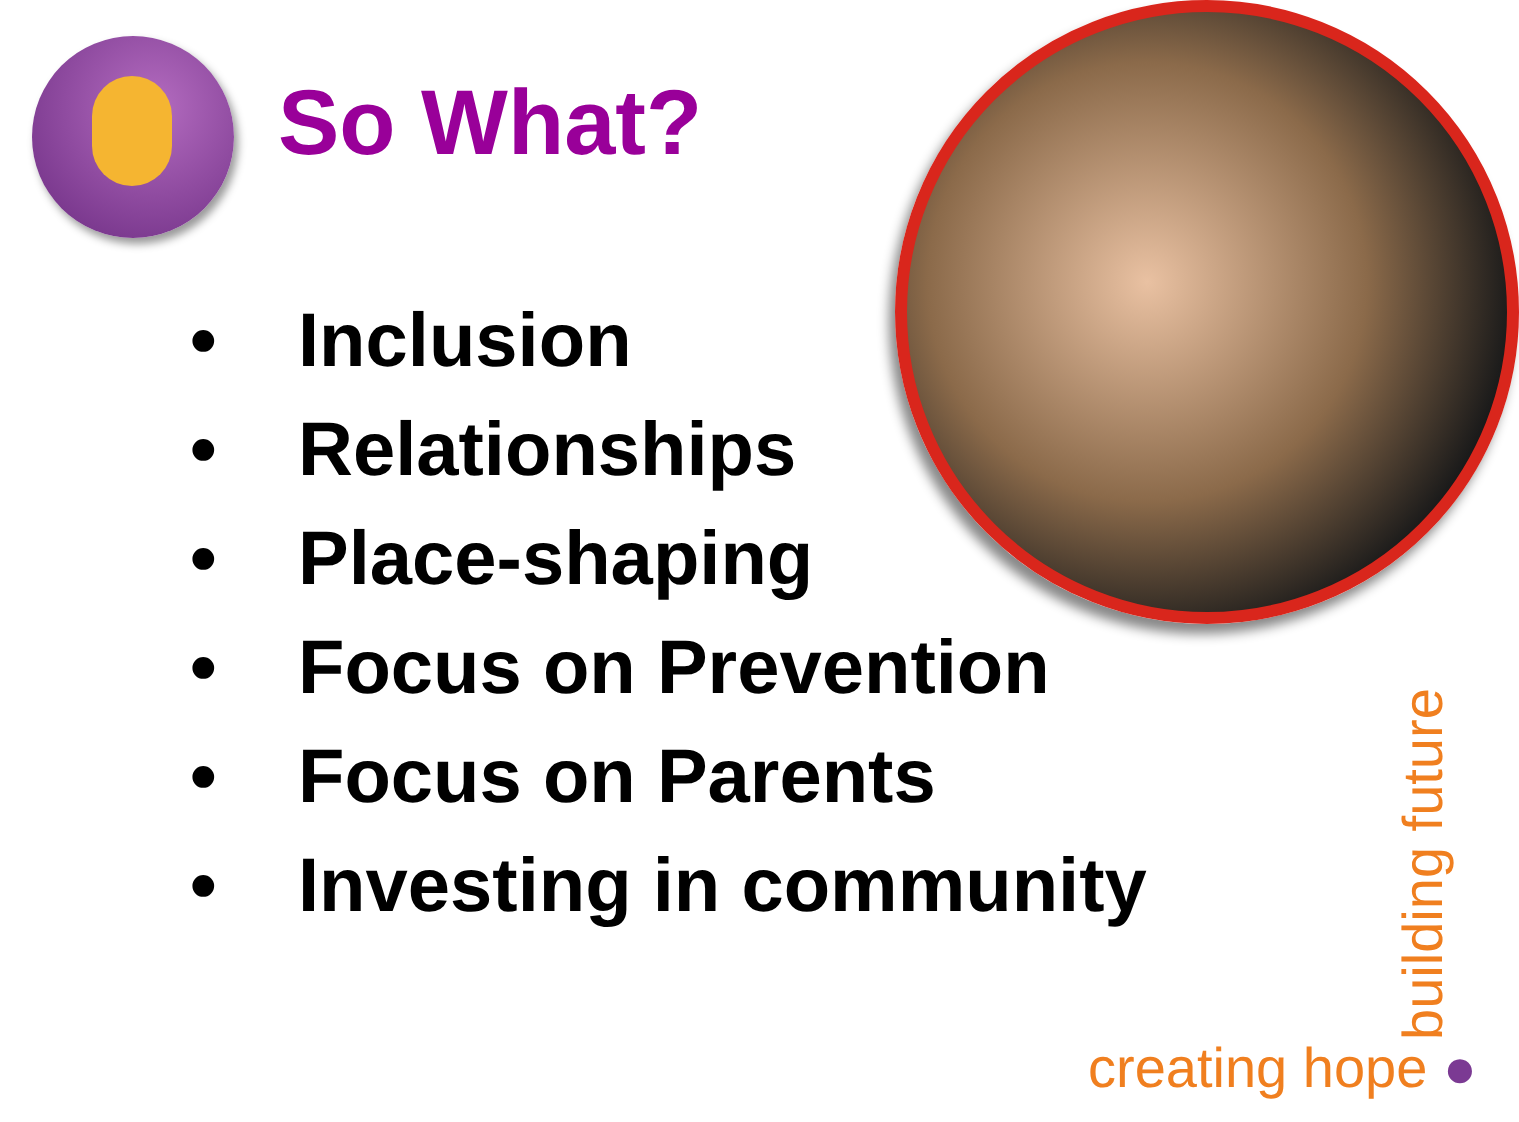So What?
• Inclusion
• Relationships
• Place-shaping
• Focus on Prevention
• Focus on Parents
• Investing in community
creating hope ● building future